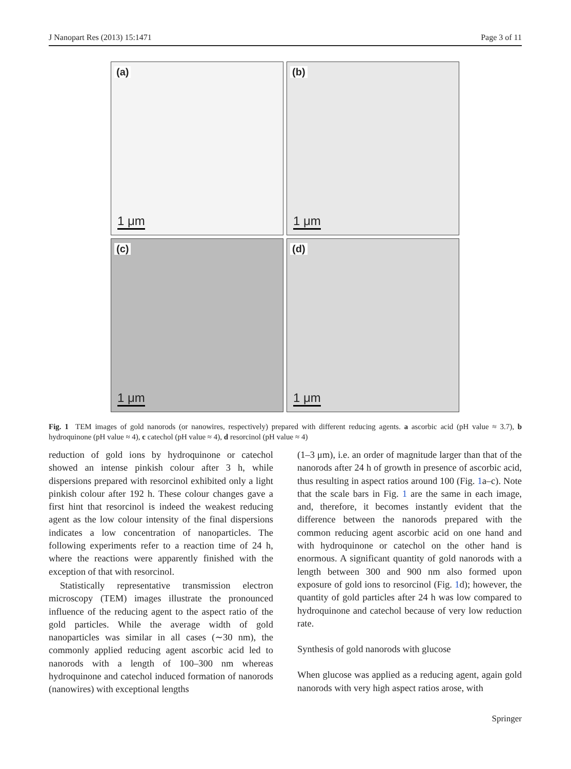J Nanopart Res (2013) 15:1471 Page 3 of 11
(a)
1 μm
(b)
1 μm
(c)
1 μm
(d)
1 μm
Fig. 1 TEM images of gold nanorods (or nanowires, respectively) prepared with different reducing agents. a ascorbic acid (pH value ≈ 3.7), b hydroquinone (pH value ≈ 4), c catechol (pH value ≈ 4), d resorcinol (pH value ≈ 4)
reduction of gold ions by hydroquinone or catechol showed an intense pinkish colour after 3 h, while dispersions prepared with resorcinol exhibited only a light pinkish colour after 192 h. These colour changes gave a first hint that resorcinol is indeed the weakest reducing agent as the low colour intensity of the final dispersions indicates a low concentration of nanoparticles. The following experiments refer to a reaction time of 24 h, where the reactions were apparently finished with the exception of that with resorcinol.
Statistically representative transmission electron microscopy (TEM) images illustrate the pronounced influence of the reducing agent to the aspect ratio of the gold particles. While the average width of gold nanoparticles was similar in all cases (∼30 nm), the commonly applied reducing agent ascorbic acid led to nanorods with a length of 100–300 nm whereas hydroquinone and catechol induced formation of nanorods (nanowires) with exceptional lengths
(1–3 μm), i.e. an order of magnitude larger than that of the nanorods after 24 h of growth in presence of ascorbic acid, thus resulting in aspect ratios around 100 (Fig. 1a–c). Note that the scale bars in Fig. 1 are the same in each image, and, therefore, it becomes instantly evident that the difference between the nanorods prepared with the common reducing agent ascorbic acid on one hand and with hydroquinone or catechol on the other hand is enormous. A significant quantity of gold nanorods with a length between 300 and 900 nm also formed upon exposure of gold ions to resorcinol (Fig. 1d); however, the quantity of gold particles after 24 h was low compared to hydroquinone and catechol because of very low reduction rate.
Synthesis of gold nanorods with glucose
When glucose was applied as a reducing agent, again gold nanorods with very high aspect ratios arose, with
Springer